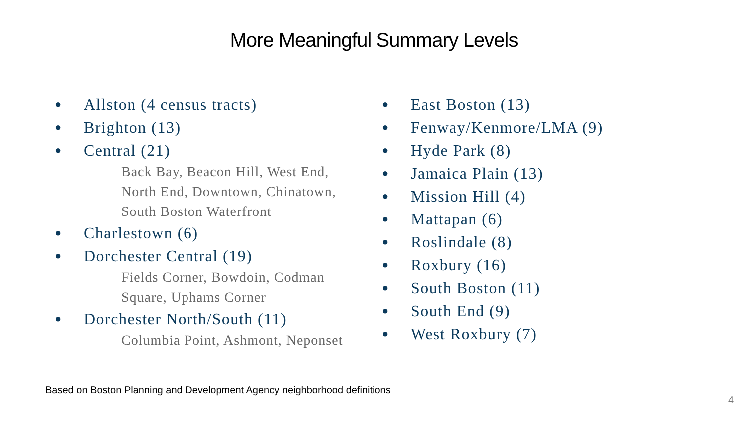More Meaningful Summary Levels
● Allston (4 census tracts)
● Brighton (13)
● Central (21)
Back Bay, Beacon Hill, West End,
North End, Downtown, Chinatown,
South Boston Waterfront
● Charlestown (6)
● Dorchester Central (19)
Fields Corner, Bowdoin, Codman
Square, Uphams Corner
● Dorchester North/South (11)
Columbia Point, Ashmont, Neponset
● East Boston (13)
● Fenway/Kenmore/LMA (9)
● Hyde Park (8)
● Jamaica Plain (13)
● Mission Hill (4)
● Mattapan (6)
● Roslindale (8)
● Roxbury (16)
● South Boston (11)
● South End (9)
● West Roxbury (7)
Based on Boston Planning and Development Agency neighborhood definitions
4